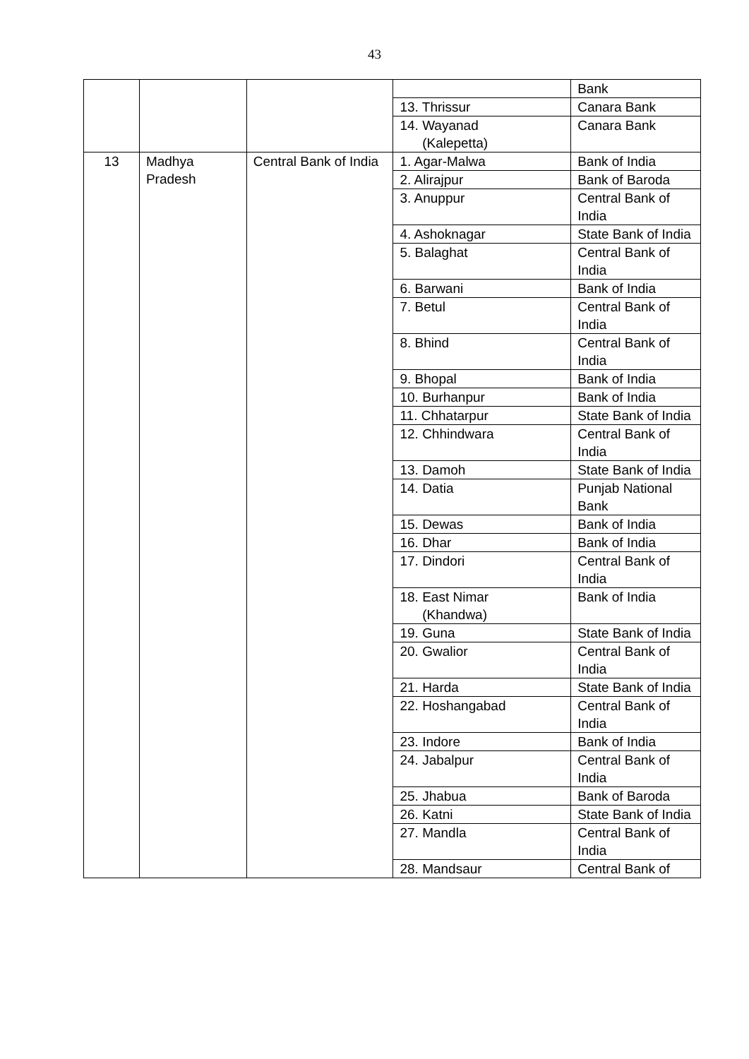43
| | | | | Bank |
| | | | 13. Thrissur | Canara Bank |
| | | | 14. Wayanad (Kalepetta) | Canara Bank |
| 13 | Madhya Pradesh | Central Bank of India | 1. Agar-Malwa | Bank of India |
| | | | 2. Alirajpur | Bank of Baroda |
| | | | 3. Anuppur | Central Bank of India |
| | | | 4. Ashoknagar | State Bank of India |
| | | | 5. Balaghat | Central Bank of India |
| | | | 6. Barwani | Bank of India |
| | | | 7. Betul | Central Bank of India |
| | | | 8. Bhind | Central Bank of India |
| | | | 9. Bhopal | Bank of India |
| | | | 10. Burhanpur | Bank of India |
| | | | 11. Chhatarpur | State Bank of India |
| | | | 12. Chhindwara | Central Bank of India |
| | | | 13. Damoh | State Bank of India |
| | | | 14. Datia | Punjab National Bank |
| | | | 15. Dewas | Bank of India |
| | | | 16. Dhar | Bank of India |
| | | | 17. Dindori | Central Bank of India |
| | | | 18. East Nimar (Khandwa) | Bank of India |
| | | | 19. Guna | State Bank of India |
| | | | 20. Gwalior | Central Bank of India |
| | | | 21. Harda | State Bank of India |
| | | | 22. Hoshangabad | Central Bank of India |
| | | | 23. Indore | Bank of India |
| | | | 24. Jabalpur | Central Bank of India |
| | | | 25. Jhabua | Bank of Baroda |
| | | | 26. Katni | State Bank of India |
| | | | 27. Mandla | Central Bank of India |
| | | | 28. Mandsaur | Central Bank of |